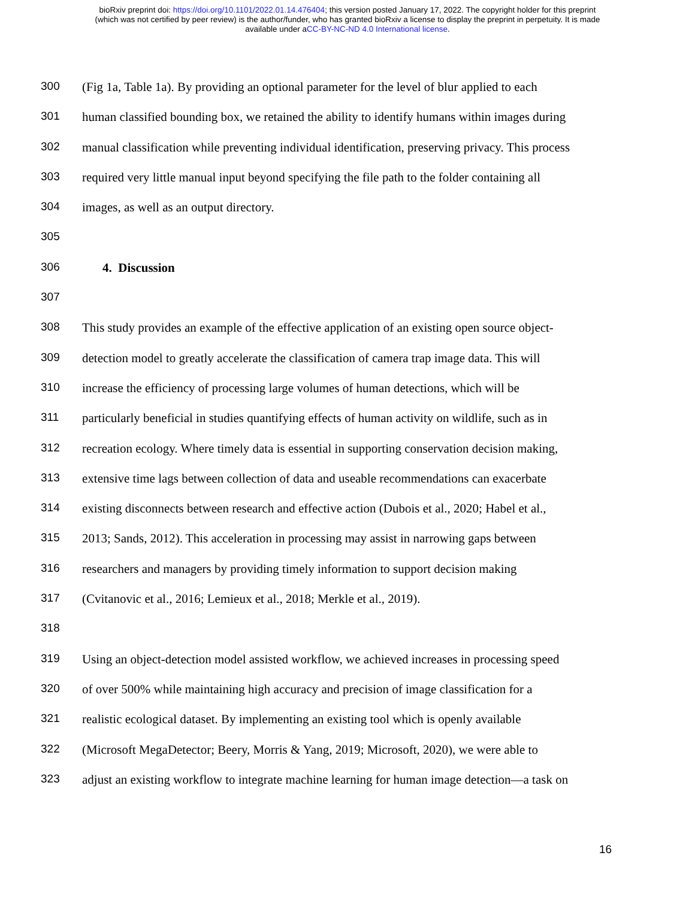bioRxiv preprint doi: https://doi.org/10.1101/2022.01.14.476404; this version posted January 17, 2022. The copyright holder for this preprint
(which was not certified by peer review) is the author/funder, who has granted bioRxiv a license to display the preprint in perpetuity. It is made
available under aCC-BY-NC-ND 4.0 International license.
300 (Fig 1a, Table 1a). By providing an optional parameter for the level of blur applied to each
301 human classified bounding box, we retained the ability to identify humans within images during
302 manual classification while preventing individual identification, preserving privacy. This process
303 required very little manual input beyond specifying the file path to the folder containing all
304 images, as well as an output directory.
305
306 4. Discussion
307
308 This study provides an example of the effective application of an existing open source object-
309 detection model to greatly accelerate the classification of camera trap image data. This will
310 increase the efficiency of processing large volumes of human detections, which will be
311 particularly beneficial in studies quantifying effects of human activity on wildlife, such as in
312 recreation ecology. Where timely data is essential in supporting conservation decision making,
313 extensive time lags between collection of data and useable recommendations can exacerbate
314 existing disconnects between research and effective action (Dubois et al., 2020; Habel et al.,
315 2013; Sands, 2012). This acceleration in processing may assist in narrowing gaps between
316 researchers and managers by providing timely information to support decision making
317 (Cvitanovic et al., 2016; Lemieux et al., 2018; Merkle et al., 2019).
318
319 Using an object-detection model assisted workflow, we achieved increases in processing speed
320 of over 500% while maintaining high accuracy and precision of image classification for a
321 realistic ecological dataset. By implementing an existing tool which is openly available
322 (Microsoft MegaDetector; Beery, Morris & Yang, 2019; Microsoft, 2020), we were able to
323 adjust an existing workflow to integrate machine learning for human image detection—a task on
16